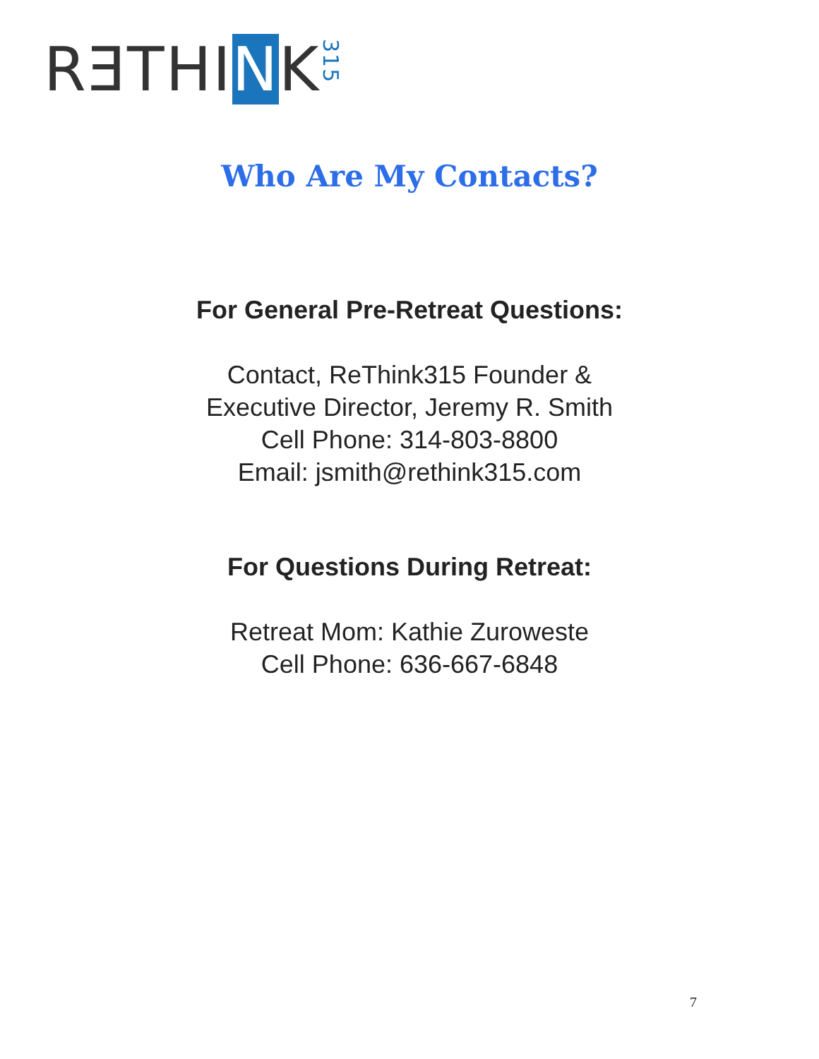RƎTHINK315
Who Are My Contacts?
For General Pre-Retreat Questions:
Contact, ReThink315 Founder &
Executive Director, Jeremy R. Smith
Cell Phone: 314-803-8800
Email: jsmith@rethink315.com
For Questions During Retreat:
Retreat Mom: Kathie Zuroweste
Cell Phone: 636-667-6848
7